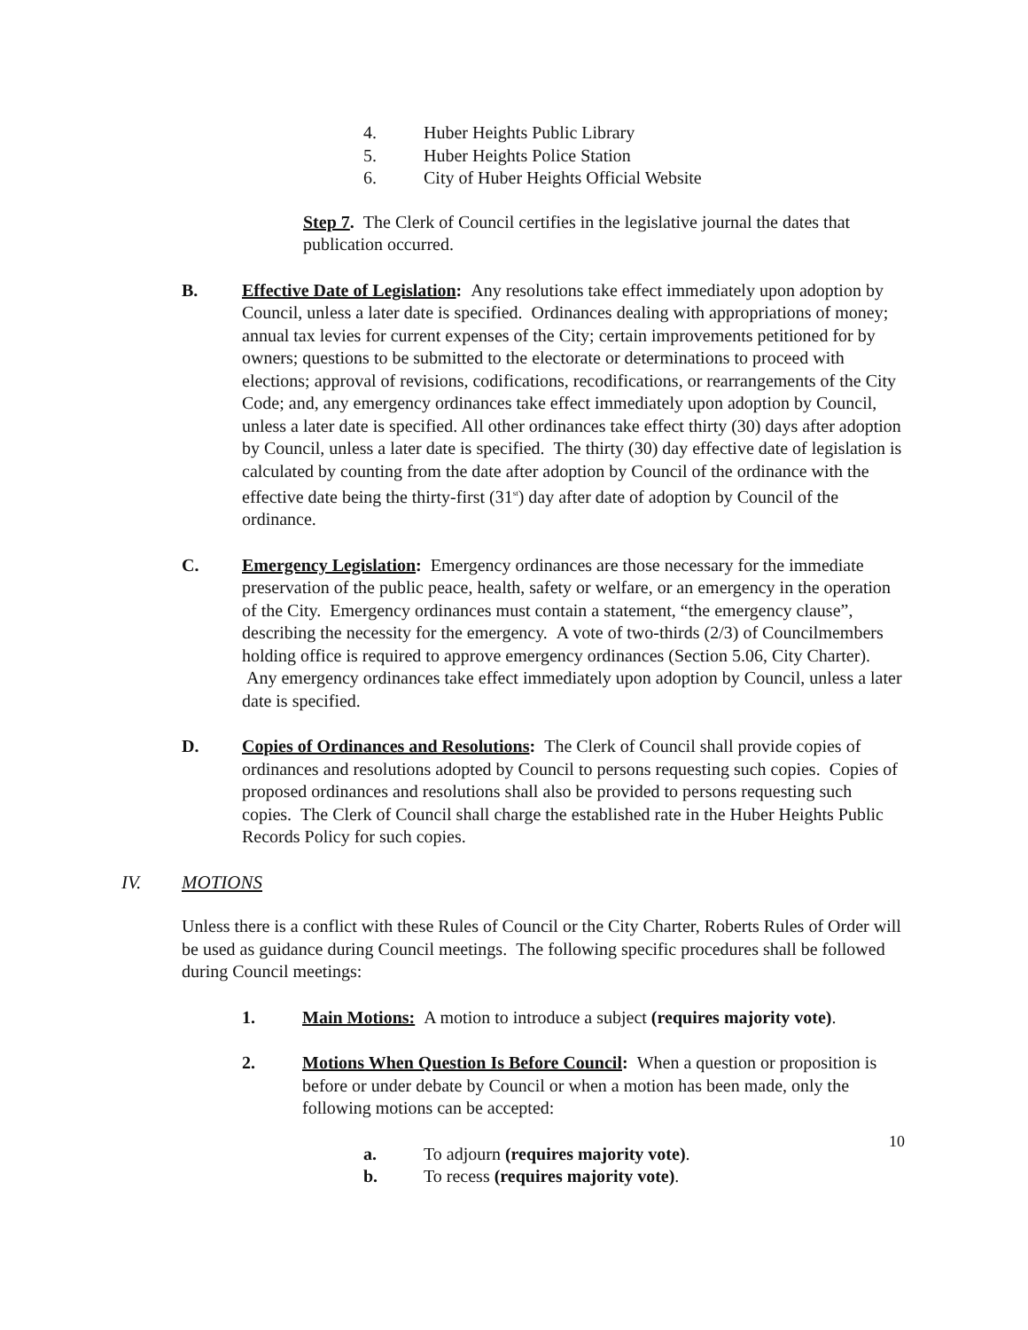4. Huber Heights Public Library
5. Huber Heights Police Station
6. City of Huber Heights Official Website
Step 7. The Clerk of Council certifies in the legislative journal the dates that publication occurred.
B. Effective Date of Legislation: Any resolutions take effect immediately upon adoption by Council, unless a later date is specified. Ordinances dealing with appropriations of money; annual tax levies for current expenses of the City; certain improvements petitioned for by owners; questions to be submitted to the electorate or determinations to proceed with elections; approval of revisions, codifications, recodifications, or rearrangements of the City Code; and, any emergency ordinances take effect immediately upon adoption by Council, unless a later date is specified. All other ordinances take effect thirty (30) days after adoption by Council, unless a later date is specified. The thirty (30) day effective date of legislation is calculated by counting from the date after adoption by Council of the ordinance with the effective date being the thirty-first (31<sup>st</sup>) day after date of adoption by Council of the ordinance.
C. Emergency Legislation: Emergency ordinances are those necessary for the immediate preservation of the public peace, health, safety or welfare, or an emergency in the operation of the City. Emergency ordinances must contain a statement, “the emergency clause”, describing the necessity for the emergency. A vote of two-thirds (2/3) of Councilmembers holding office is required to approve emergency ordinances (Section 5.06, City Charter). Any emergency ordinances take effect immediately upon adoption by Council, unless a later date is specified.
D. Copies of Ordinances and Resolutions: The Clerk of Council shall provide copies of ordinances and resolutions adopted by Council to persons requesting such copies. Copies of proposed ordinances and resolutions shall also be provided to persons requesting such copies. The Clerk of Council shall charge the established rate in the Huber Heights Public Records Policy for such copies.
IV. MOTIONS
Unless there is a conflict with these Rules of Council or the City Charter, Roberts Rules of Order will be used as guidance during Council meetings. The following specific procedures shall be followed during Council meetings:
1. Main Motions: A motion to introduce a subject (requires majority vote).
2. Motions When Question Is Before Council: When a question or proposition is before or under debate by Council or when a motion has been made, only the following motions can be accepted:
a. To adjourn (requires majority vote).
b. To recess (requires majority vote).
10